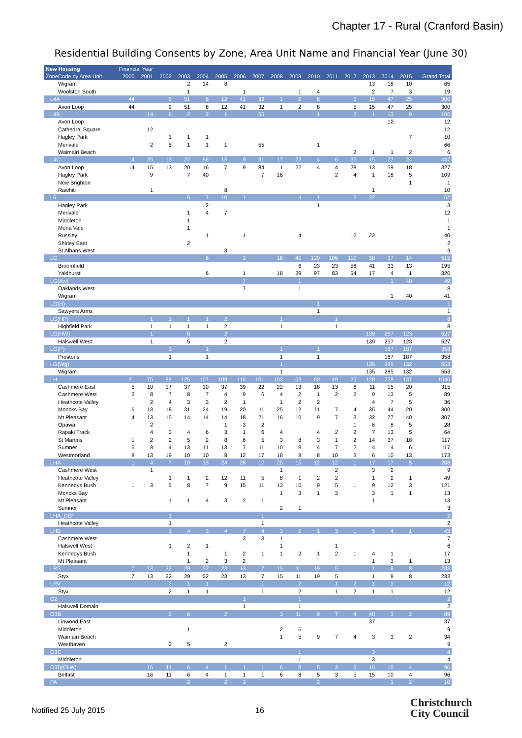Chapter 17 - Rural (Cranford Basin)
Residential Building Consents by Zone, Area Unit Name and Financial Year (June 30)
| New Housing | Financial Year | | | | | | | | | | | | | | | | |
| --- | --- | --- | --- | --- | --- | --- | --- | --- | --- | --- | --- | --- | --- | --- | --- | --- | --- |
| ZoneCode by Area Unit | 2000 | 2001 | 2002 | 2003 | 2004 | 2005 | 2006 | 2007 | 2008 | 2009 | 2010 | 2011 | 2012 | 2013 | 2014 | 2015 | Grand Total |
| Wigram | | | | 2 | 14 | 8 | | | | | | | | 13 | 18 | 10 | 65 |
| Woolston South | | | | 1 | | | 1 | | | 1 | 4 | | | 2 | 7 | 3 | 19 |
| L4A | 44 | | 9 | 51 | 8 | 12 | 41 | 32 | 1 | 2 | 8 | | 5 | 15 | 47 | 25 | 300 |
| Avon Loop | 44 | | 9 | 51 | 8 | 12 | 41 | 32 | 1 | 2 | 8 | | 5 | 15 | 47 | 25 | 300 |
| L4B | | 14 | 6 | 2 | 2 | 1 | | 55 | | | 1 | | 2 | 1 | 13 | 9 | 106 |
| Avon Loop | | | | | | | | | | | | | | | 12 | | 12 |
| Cathedral Square | | 12 | | | | | | | | | | | | | | | 12 |
| Hagley Park | | | 1 | 1 | 1 | | | | | | | | | | | 7 | 10 |
| Merivale | | 2 | 5 | 1 | 1 | 1 | | 55 | | | 1 | | | | | | 66 |
| Waimairi Beach | | | | | | | | | | | | | 2 | 1 | 1 | 2 | 6 |
| L4C | 14 | 25 | 13 | 27 | 56 | 15 | 9 | 91 | 17 | 22 | 4 | 6 | 32 | 15 | 77 | 24 | 447 |
| Avon Loop | 14 | 15 | 13 | 20 | 16 | 7 | 9 | 84 | 1 | 22 | 4 | 4 | 28 | 13 | 59 | 18 | 327 |
| Hagley Park | | 9 | | 7 | 40 | | | 7 | 16 | | | 2 | 4 | 1 | 18 | 5 | 109 |
| New Brighton | | | | | | | | | | | | | | | | 1 | 1 |
| Rawhiti | | 1 | | | | 8 | | | | | | | | 1 | | | 10 |
| L5 | | | | 5 | 7 | 10 | 1 | | | 4 | 1 | | 12 | 22 | | | 62 |
| Hagley Park | | | | | 2 | | | | | | 1 | | | | | | 3 |
| Merivale | | | | 1 | 4 | 7 | | | | | | | | | | | 12 |
| Middleton | | | | 1 | | | | | | | | | | | | | 1 |
| Mona Vale | | | | 1 | | | | | | | | | | | | | 1 |
| Russley | | | | | 1 | | 1 | | | 4 | | | 12 | 22 | | | 40 |
| Shirley East | | | | 2 | | | | | | | | | | | | | 2 |
| St Albans West | | | | | | 3 | | | | | | | | | | | 3 |
| LG | | | | | 6 | | 1 | | 18 | 45 | 120 | 106 | 110 | 58 | 37 | 14 | 515 |
| Broomfield | | | | | | | | | | 6 | 23 | 23 | 56 | 41 | 33 | 13 | 195 |
| Yaldhurst | | | | | 6 | | 1 | | 18 | 39 | 97 | 83 | 54 | 17 | 4 | 1 | 320 |
| LG(Aw) | | | | | | | 7 | | | 1 | | | | | 1 | 40 | 49 |
| Oaklands West | | | | | | | 7 | | | 1 | | | | | | | 8 |
| Wigram | | | | | | | | | | | | | | | 1 | 40 | 41 |
| LG(H) | | | | | | | | | | | 1 | | | | | | 1 |
| Sawyers Arms | | | | | | | | | | | 1 | | | | | | 1 |
| LG(HP) | | 1 | 1 | 1 | 1 | 2 | | | 1 | | | 1 | | | | | 8 |
| Highfield Park | | 1 | 1 | 1 | 1 | 2 | | | 1 | | | 1 | | | | | 8 |
| LG(HW) | | 1 | | 5 | | 2 | | | | | | | | 139 | 257 | 123 | 527 |
| Halswell West | | 1 | | 5 | | 2 | | | | | | | | 139 | 257 | 123 | 527 |
| LG(P) | | | 1 | | 1 | | | | 1 | | 1 | | | | 167 | 187 | 358 |
| Prestons | | | 1 | | 1 | | | | 1 | | 1 | | | | 167 | 187 | 358 |
| LG(Wg) | | | | | | | | | 1 | | | | | 135 | 285 | 132 | 553 |
| Wigram | | | | | | | | | 1 | | | | | 135 | 285 | 132 | 553 |
| LH | 31 | 75 | 89 | 125 | 107 | 109 | 116 | 101 | 103 | 63 | 60 | 49 | 25 | 128 | 228 | 137 | 1546 |
| Cashmere East | 5 | 10 | 17 | 37 | 30 | 37 | 39 | 22 | 22 | 13 | 18 | 13 | 6 | 11 | 15 | 20 | 315 |
| Cashmere West | 2 | 8 | 7 | 8 | 7 | 4 | 9 | 6 | 4 | 2 | 1 | 2 | 2 | 9 | 13 | 5 | 89 |
| Heathcote Valley | | 2 | 4 | 3 | 3 | 2 | 1 | | 1 | 2 | 2 | | | 4 | 7 | 5 | 36 |
| Moncks Bay | 6 | 13 | 18 | 31 | 24 | 19 | 20 | 11 | 25 | 12 | 11 | 7 | 4 | 35 | 44 | 20 | 300 |
| Mt Pleasant | 4 | 13 | 15 | 14 | 14 | 14 | 18 | 21 | 16 | 10 | 9 | 7 | 3 | 32 | 77 | 40 | 307 |
| Opawa | | 2 | | | | 1 | 3 | 2 | | | | | 1 | 6 | 8 | 5 | 28 |
| Rapaki Track | | 4 | 3 | 4 | 6 | 3 | 1 | 6 | 4 | | 4 | 2 | 2 | 7 | 13 | 5 | 64 |
| St Martins | 1 | 2 | 2 | 5 | 2 | 8 | 6 | 5 | 3 | 8 | 3 | 1 | 2 | 14 | 37 | 18 | 117 |
| Sumner | 5 | 8 | 4 | 13 | 11 | 13 | 7 | 11 | 10 | 8 | 4 | 7 | 2 | 4 | 4 | 6 | 117 |
| Westmorland | 8 | 13 | 19 | 10 | 10 | 8 | 12 | 17 | 18 | 8 | 8 | 10 | 3 | 6 | 10 | 13 | 173 |
| LHA | 1 | 4 | 7 | 10 | 13 | 24 | 28 | 17 | 25 | 15 | 12 | 12 | 1 | 17 | 17 | 5 | 208 |
| Cashmere West | | 1 | | | | | | | 1 | | | 2 | | 3 | 2 | | 9 |
| Heathcote Valley | | | 1 | 1 | 2 | 12 | 11 | 5 | 8 | 1 | 2 | 2 | | 1 | 2 | 1 | 49 |
| Kennedys Bush | 1 | 3 | 5 | 8 | 7 | 9 | 15 | 11 | 13 | 10 | 9 | 5 | 1 | 9 | 12 | 3 | 121 |
| Moncks Bay | | | | | | | | | 1 | 3 | 1 | 3 | | 3 | 1 | 1 | 13 |
| Mt Pleasant | | | 1 | 1 | 4 | 3 | 2 | 1 | | | | | | 1 | | | 13 |
| Sumner | | | | | | | | | 2 | 1 | | | | | | | 3 |
| LHA_DEF | | | 1 | | | | | 1 | | | | | | | | | 2 |
| Heathcote Valley | | | 1 | | | | | 1 | | | | | | | | | 2 |
| LHB | | | 1 | 4 | 3 | 4 | 7 | 4 | 3 | 2 | 1 | 3 | 1 | 5 | 4 | 1 | 43 |
| Cashmere West | | | | | | | 3 | 3 | 1 | | | | | | | | 7 |
| Halswell West | | | 1 | 2 | 1 | | | | 1 | | | 1 | | | | | 6 |
| Kennedys Bush | | | | 1 | | 1 | 2 | 1 | 1 | 2 | 1 | 2 | 1 | 4 | 1 | | 17 |
| Mt Pleasant | | | | 1 | 2 | 3 | 2 | | | | | | | 1 | 3 | 1 | 13 |
| LRS | 7 | 13 | 22 | 29 | 52 | 23 | 13 | 7 | 15 | 11 | 19 | 5 | | 1 | 8 | 8 | 233 |
| Styx | 7 | 13 | 22 | 29 | 52 | 23 | 13 | 7 | 15 | 11 | 19 | 5 | | 1 | 8 | 8 | 233 |
| LRV | | | 2 | 1 | 1 | | | 1 | | 2 | | 1 | 2 | 1 | 1 | | 12 |
| Styx | | | 2 | 1 | 1 | | | 1 | | 2 | | 1 | 2 | 1 | 1 | | 12 |
| O2 | | | | | | | 1 | | | 1 | | | | | | | 2 |
| Halswell Domain | | | | | | | 1 | | | 1 | | | | | | | 2 |
| O3B | | | 2 | 6 | | 2 | | | 3 | 11 | 9 | 7 | 4 | 40 | 3 | 2 | 89 |
| Linwood East | | | | | | | | | | | | | | 37 | | | 37 |
| Middleton | | | | 1 | | | | | 2 | 6 | | | | | | | 9 |
| Waimairi Beach | | | | | | | | | 1 | 5 | 9 | 7 | 4 | 3 | 3 | 2 | 34 |
| Westhaven | | | 2 | 5 | | 2 | | | | | | | | | | | 9 |
| O3C | | | | | | | | | | 1 | | | | 3 | | | 4 |
| Middleton | | | | | | | | | | 1 | | | | 3 | | | 4 |
| O3D(CLW) | | 16 | 11 | 6 | 4 | 1 | 1 | 1 | 6 | 8 | 5 | 3 | 5 | 15 | 10 | 4 | 96 |
| Belfast | | 16 | 11 | 6 | 4 | 1 | 1 | 1 | 6 | 8 | 5 | 3 | 5 | 15 | 10 | 4 | 96 |
| PA | | | | 2 | | 2 | 1 | | | | 2 | | | | 1 | 2 | 10 |
Notified 25 July 2015 16
Christchurch
City Council